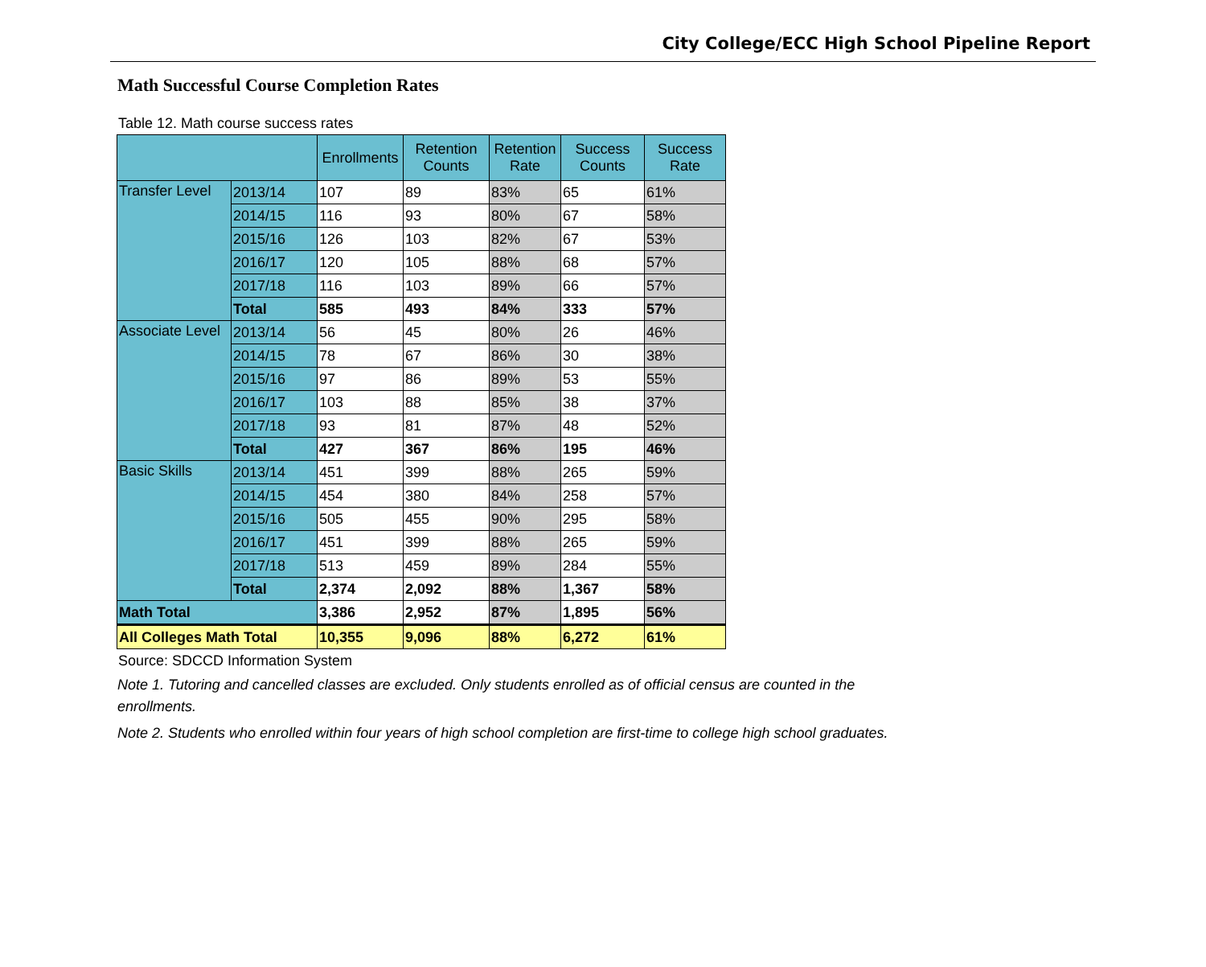City College/ECC High School Pipeline Report
Math Successful Course Completion Rates
Table 12. Math course success rates
| | | Enrollments | Retention Counts | Retention Rate | Success Counts | Success Rate |
| --- | --- | --- | --- | --- | --- | --- |
| Transfer Level | 2013/14 | 107 | 89 | 83% | 65 | 61% |
| | 2014/15 | 116 | 93 | 80% | 67 | 58% |
| | 2015/16 | 126 | 103 | 82% | 67 | 53% |
| | 2016/17 | 120 | 105 | 88% | 68 | 57% |
| | 2017/18 | 116 | 103 | 89% | 66 | 57% |
| | Total | 585 | 493 | 84% | 333 | 57% |
| Associate Level | 2013/14 | 56 | 45 | 80% | 26 | 46% |
| | 2014/15 | 78 | 67 | 86% | 30 | 38% |
| | 2015/16 | 97 | 86 | 89% | 53 | 55% |
| | 2016/17 | 103 | 88 | 85% | 38 | 37% |
| | 2017/18 | 93 | 81 | 87% | 48 | 52% |
| | Total | 427 | 367 | 86% | 195 | 46% |
| Basic Skills | 2013/14 | 451 | 399 | 88% | 265 | 59% |
| | 2014/15 | 454 | 380 | 84% | 258 | 57% |
| | 2015/16 | 505 | 455 | 90% | 295 | 58% |
| | 2016/17 | 451 | 399 | 88% | 265 | 59% |
| | 2017/18 | 513 | 459 | 89% | 284 | 55% |
| | Total | 2,374 | 2,092 | 88% | 1,367 | 58% |
| Math Total | | 3,386 | 2,952 | 87% | 1,895 | 56% |
| All Colleges Math Total | | 10,355 | 9,096 | 88% | 6,272 | 61% |
Source: SDCCD Information System
Note 1. Tutoring and cancelled classes are excluded. Only students enrolled as of official census are counted in the enrollments.
Note 2. Students who enrolled within four years of high school completion are first-time to college high school graduates.